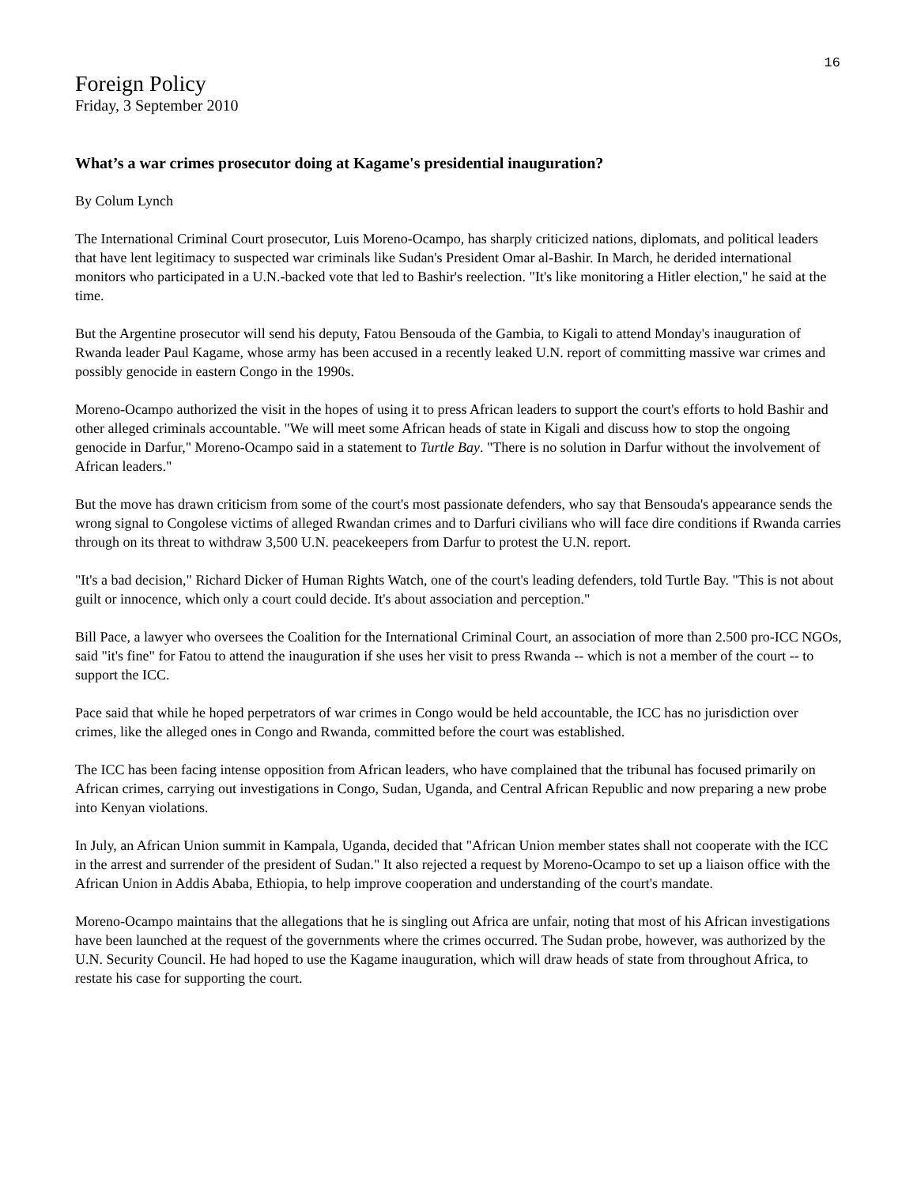16
Foreign Policy
Friday, 3 September 2010
What’s a war crimes prosecutor doing at Kagame's presidential inauguration?
By Colum Lynch
The International Criminal Court prosecutor, Luis Moreno-Ocampo, has sharply criticized nations, diplomats, and political leaders that have lent legitimacy to suspected war criminals like Sudan's President Omar al-Bashir. In March, he derided international monitors who participated in a U.N.-backed vote that led to Bashir's reelection. "It's like monitoring a Hitler election," he said at the time.
But the Argentine prosecutor will send his deputy, Fatou Bensouda of the Gambia, to Kigali to attend Monday's inauguration of Rwanda leader Paul Kagame, whose army has been accused in a recently leaked U.N. report of committing massive war crimes and possibly genocide in eastern Congo in the 1990s.
Moreno-Ocampo authorized the visit in the hopes of using it to press African leaders to support the court's efforts to hold Bashir and other alleged criminals accountable. "We will meet some African heads of state in Kigali and discuss how to stop the ongoing genocide in Darfur," Moreno-Ocampo said in a statement to Turtle Bay. "There is no solution in Darfur without the involvement of African leaders."
But the move has drawn criticism from some of the court's most passionate defenders, who say that Bensouda's appearance sends the wrong signal to Congolese victims of alleged Rwandan crimes and to Darfuri civilians who will face dire conditions if Rwanda carries through on its threat to withdraw 3,500 U.N. peacekeepers from Darfur to protest the U.N. report.
"It's a bad decision," Richard Dicker of Human Rights Watch, one of the court's leading defenders, told Turtle Bay. "This is not about guilt or innocence, which only a court could decide. It's about association and perception."
Bill Pace, a lawyer who oversees the Coalition for the International Criminal Court, an association of more than 2.500 pro-ICC NGOs, said "it's fine" for Fatou to attend the inauguration if she uses her visit to press Rwanda -- which is not a member of the court -- to support the ICC.
Pace said that while he hoped perpetrators of war crimes in Congo would be held accountable, the ICC has no jurisdiction over crimes, like the alleged ones in Congo and Rwanda, committed before the court was established.
The ICC has been facing intense opposition from African leaders, who have complained that the tribunal has focused primarily on African crimes, carrying out investigations in Congo, Sudan, Uganda, and Central African Republic and now preparing a new probe into Kenyan violations.
In July, an African Union summit in Kampala, Uganda, decided that "African Union member states shall not cooperate with the ICC in the arrest and surrender of the president of Sudan." It also rejected a request by Moreno-Ocampo to set up a liaison office with the African Union in Addis Ababa, Ethiopia, to help improve cooperation and understanding of the court's mandate.
Moreno-Ocampo maintains that the allegations that he is singling out Africa are unfair, noting that most of his African investigations have been launched at the request of the governments where the crimes occurred. The Sudan probe, however, was authorized by the U.N. Security Council. He had hoped to use the Kagame inauguration, which will draw heads of state from throughout Africa, to restate his case for supporting the court.